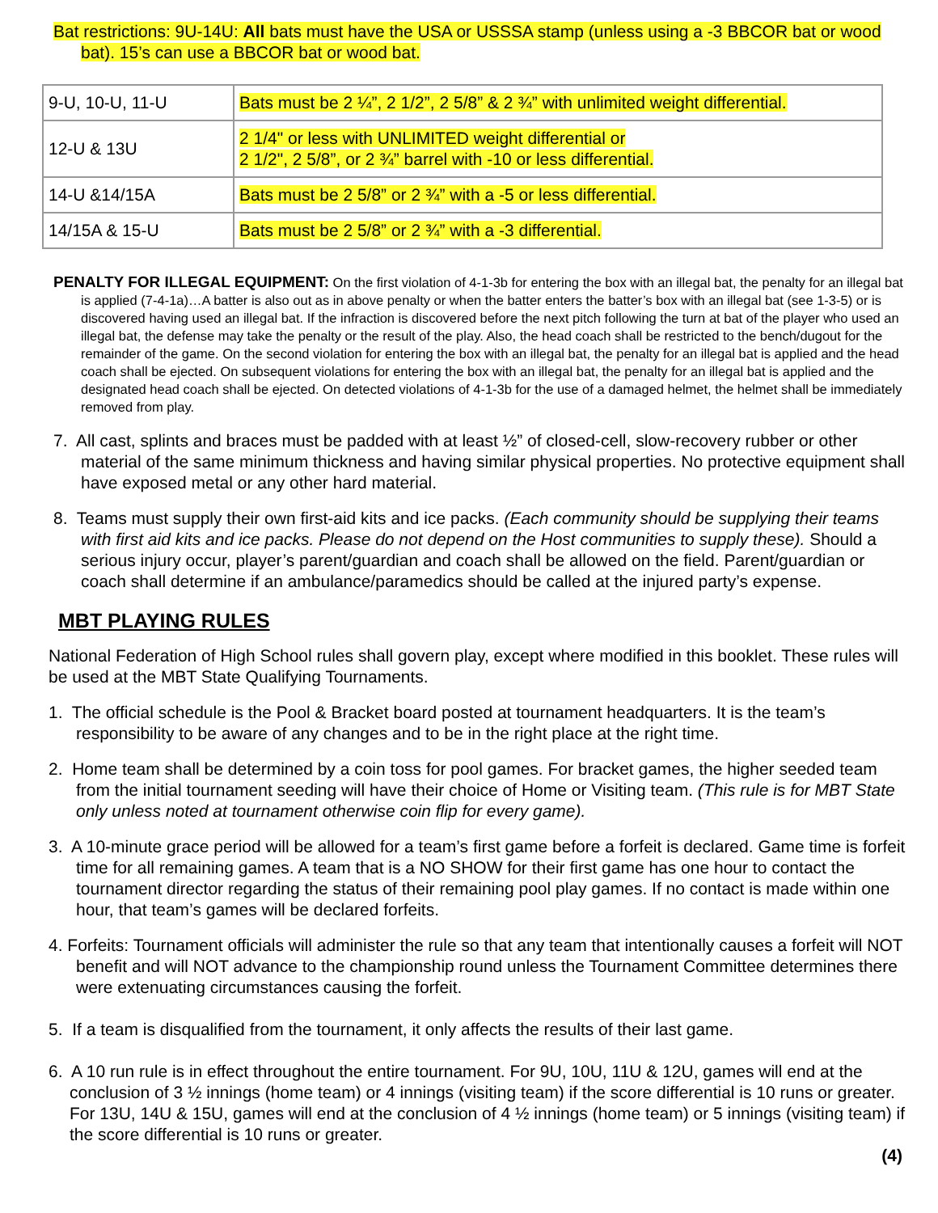Bat restrictions: 9U-14U: All bats must have the USA or USSSA stamp (unless using a -3 BBCOR bat or wood bat). 15’s can use a BBCOR bat or wood bat.
| 9-U, 10-U, 11-U | Bats must be 2 ¼”, 2 1/2”, 2 5/8” & 2 ¾” with unlimited weight differential. |
| 12-U & 13U | 2 1/4" or less with UNLIMITED weight differential or 2 1/2", 2 5/8”, or 2 ¾” barrel with -10 or less differential. |
| 14-U &14/15A | Bats must be 2 5/8” or 2 ¾” with a -5 or less differential. |
| 14/15A & 15-U | Bats must be 2 5/8” or 2 ¾” with a -3 differential. |
PENALTY FOR ILLEGAL EQUIPMENT: On the first violation of 4-1-3b for entering the box with an illegal bat, the penalty for an illegal bat is applied (7-4-1a)…A batter is also out as in above penalty or when the batter enters the batter’s box with an illegal bat (see 1-3-5) or is discovered having used an illegal bat. If the infraction is discovered before the next pitch following the turn at bat of the player who used an illegal bat, the defense may take the penalty or the result of the play. Also, the head coach shall be restricted to the bench/dugout for the remainder of the game. On the second violation for entering the box with an illegal bat, the penalty for an illegal bat is applied and the head coach shall be ejected. On subsequent violations for entering the box with an illegal bat, the penalty for an illegal bat is applied and the designated head coach shall be ejected. On detected violations of 4-1-3b for the use of a damaged helmet, the helmet shall be immediately removed from play.
7. All cast, splints and braces must be padded with at least ½” of closed-cell, slow-recovery rubber or other material of the same minimum thickness and having similar physical properties. No protective equipment shall have exposed metal or any other hard material.
8. Teams must supply their own first-aid kits and ice packs. (Each community should be supplying their teams with first aid kits and ice packs. Please do not depend on the Host communities to supply these). Should a serious injury occur, player’s parent/guardian and coach shall be allowed on the field. Parent/guardian or coach shall determine if an ambulance/paramedics should be called at the injured party’s expense.
MBT PLAYING RULES
National Federation of High School rules shall govern play, except where modified in this booklet. These rules will be used at the MBT State Qualifying Tournaments.
1. The official schedule is the Pool & Bracket board posted at tournament headquarters. It is the team’s responsibility to be aware of any changes and to be in the right place at the right time.
2. Home team shall be determined by a coin toss for pool games. For bracket games, the higher seeded team from the initial tournament seeding will have their choice of Home or Visiting team. (This rule is for MBT State only unless noted at tournament otherwise coin flip for every game).
3. A 10-minute grace period will be allowed for a team’s first game before a forfeit is declared. Game time is forfeit time for all remaining games. A team that is a NO SHOW for their first game has one hour to contact the tournament director regarding the status of their remaining pool play games. If no contact is made within one hour, that team’s games will be declared forfeits.
4. Forfeits: Tournament officials will administer the rule so that any team that intentionally causes a forfeit will NOT benefit and will NOT advance to the championship round unless the Tournament Committee determines there were extenuating circumstances causing the forfeit.
5. If a team is disqualified from the tournament, it only affects the results of their last game.
6. A 10 run rule is in effect throughout the entire tournament. For 9U, 10U, 11U & 12U, games will end at the conclusion of 3 ½ innings (home team) or 4 innings (visiting team) if the score differential is 10 runs or greater. For 13U, 14U & 15U, games will end at the conclusion of 4 ½ innings (home team) or 5 innings (visiting team) if the score differential is 10 runs or greater.
(4)